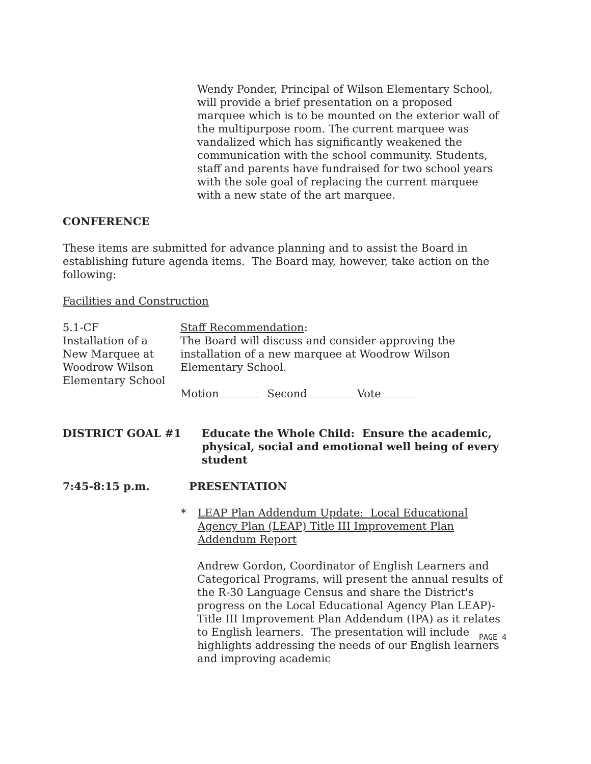Wendy Ponder, Principal of Wilson Elementary School, will provide a brief presentation on a proposed marquee which is to be mounted on the exterior wall of the multipurpose room. The current marquee was vandalized which has significantly weakened the communication with the school community. Students, staff and parents have fundraised for two school years with the sole goal of replacing the current marquee with a new state of the art marquee.
CONFERENCE
These items are submitted for advance planning and to assist the Board in establishing future agenda items. The Board may, however, take action on the following:
Facilities and Construction
5.1-CF
Installation of a
New Marquee at
Woodrow Wilson
Elementary School
Staff Recommendation:
The Board will discuss and consider approving the
installation of a new marquee at Woodrow Wilson
Elementary School.
Motion Second Vote
DISTRICT GOAL #1 Educate the Whole Child: Ensure the academic, physical, social and emotional well being of every student
7:45-8:15 p.m. PRESENTATION
* LEAP Plan Addendum Update: Local Educational Agency Plan (LEAP) Title III Improvement Plan Addendum Report
Andrew Gordon, Coordinator of English Learners and Categorical Programs, will present the annual results of the R-30 Language Census and share the District's progress on the Local Educational Agency Plan LEAP)-Title III Improvement Plan Addendum (IPA) as it relates to English learners. The presentation will include highlights addressing the needs of our English learners and improving academic
PAGE 4